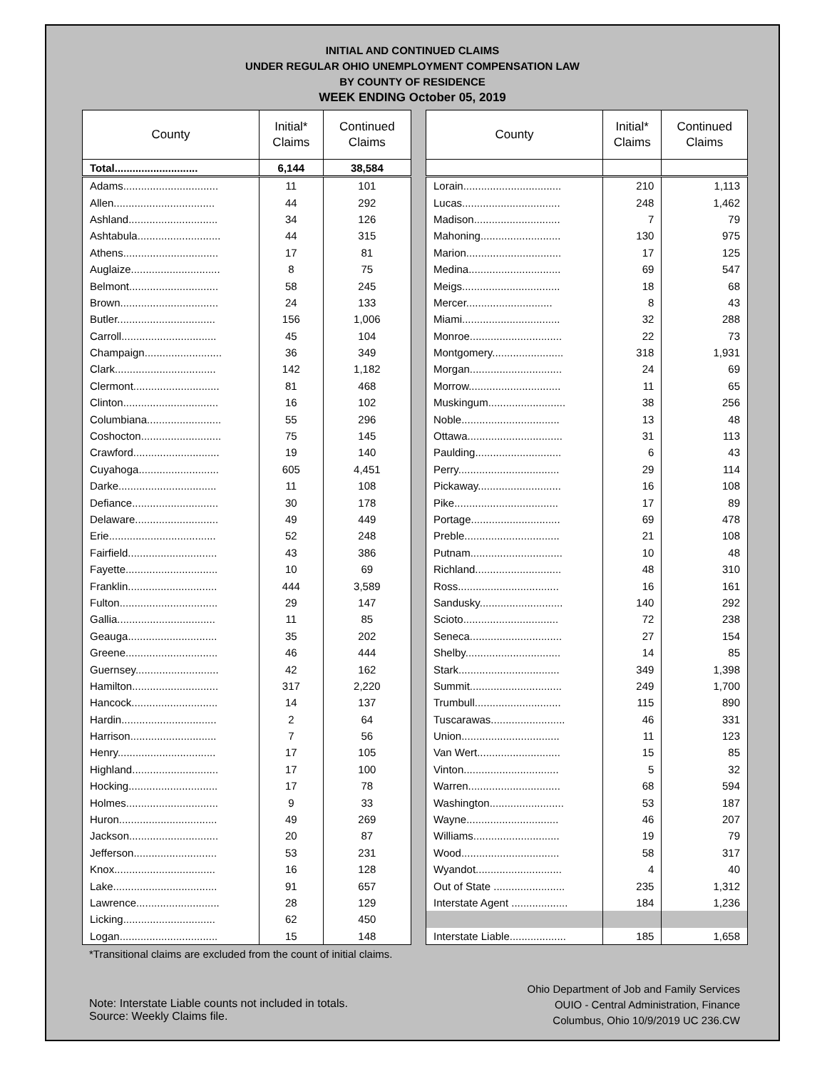INITIAL AND CONTINUED CLAIMS
UNDER REGULAR OHIO UNEMPLOYMENT COMPENSATION LAW
BY COUNTY OF RESIDENCE
WEEK ENDING October 05, 2019
| County | Initial* Claims | Continued Claims |
| --- | --- | --- |
| Total............................ | 6,144 | 38,584 |
| Adams................................ | 11 | 101 |
| Allen.................................. | 44 | 292 |
| Ashland.............................. | 34 | 126 |
| Ashtabula............................ | 44 | 315 |
| Athens................................ | 17 | 81 |
| Auglaize.............................. | 8 | 75 |
| Belmont.............................. | 58 | 245 |
| Brown................................. | 24 | 133 |
| Butler................................. | 156 | 1,006 |
| Carroll................................ | 45 | 104 |
| Champaign.......................... | 36 | 349 |
| Clark.................................. | 142 | 1,182 |
| Clermont............................. | 81 | 468 |
| Clinton................................ | 16 | 102 |
| Columbiana......................... | 55 | 296 |
| Coshocton........................... | 75 | 145 |
| Crawford............................. | 19 | 140 |
| Cuyahoga........................... | 605 | 4,451 |
| Darke................................. | 11 | 108 |
| Defiance............................. | 30 | 178 |
| Delaware............................ | 49 | 449 |
| Erie.................................... | 52 | 248 |
| Fairfield.............................. | 43 | 386 |
| Fayette............................... | 10 | 69 |
| Franklin.............................. | 444 | 3,589 |
| Fulton................................. | 29 | 147 |
| Gallia................................. | 11 | 85 |
| Geauga.............................. | 35 | 202 |
| Greene............................... | 46 | 444 |
| Guernsey............................ | 42 | 162 |
| Hamilton............................. | 317 | 2,220 |
| Hancock............................. | 14 | 137 |
| Hardin................................ | 2 | 64 |
| Harrison............................. | 7 | 56 |
| Henry................................. | 17 | 105 |
| Highland............................. | 17 | 100 |
| Hocking.............................. | 17 | 78 |
| Holmes............................... | 9 | 33 |
| Huron................................. | 49 | 269 |
| Jackson.............................. | 20 | 87 |
| Jefferson............................ | 53 | 231 |
| Knox.................................. | 16 | 128 |
| Lake................................... | 91 | 657 |
| Lawrence............................ | 28 | 129 |
| Licking............................... | 62 | 450 |
| Logan................................. | 15 | 148 |
| County | Initial* Claims | Continued Claims |
| --- | --- | --- |
| Lorain................................. | 210 | 1,113 |
| Lucas................................. | 248 | 1,462 |
| Madison............................. | 7 | 79 |
| Mahoning........................... | 130 | 975 |
| Marion................................ | 17 | 125 |
| Medina............................... | 69 | 547 |
| Meigs................................. | 18 | 68 |
| Mercer............................. | 8 | 43 |
| Miami................................. | 32 | 288 |
| Monroe............................... | 22 | 73 |
| Montgomery........................ | 318 | 1,931 |
| Morgan............................... | 24 | 69 |
| Morrow............................... | 11 | 65 |
| Muskingum.......................... | 38 | 256 |
| Noble................................. | 13 | 48 |
| Ottawa................................ | 31 | 113 |
| Paulding............................. | 6 | 43 |
| Perry.................................. | 29 | 114 |
| Pickaway............................ | 16 | 108 |
| Pike................................... | 17 | 89 |
| Portage.............................. | 69 | 478 |
| Preble................................ | 21 | 108 |
| Putnam............................... | 10 | 48 |
| Richland............................. | 48 | 310 |
| Ross.................................. | 16 | 161 |
| Sandusky............................ | 140 | 292 |
| Scioto................................ | 72 | 238 |
| Seneca............................... | 27 | 154 |
| Shelby................................ | 14 | 85 |
| Stark.................................. | 349 | 1,398 |
| Summit............................... | 249 | 1,700 |
| Trumbull............................. | 115 | 890 |
| Tuscarawas......................... | 46 | 331 |
| Union................................. | 11 | 123 |
| Van Wert............................ | 15 | 85 |
| Vinton................................ | 5 | 32 |
| Warren............................... | 68 | 594 |
| Washington......................... | 53 | 187 |
| Wayne............................... | 46 | 207 |
| Williams............................. | 19 | 79 |
| Wood................................. | 58 | 317 |
| Wyandot............................. | 4 | 40 |
| Out of State ........................ | 235 | 1,312 |
| Interstate Agent ................... | 184 | 1,236 |
| Interstate Liable................... | 185 | 1,658 |
*Transitional claims are excluded from the count of initial claims.
Note: Interstate Liable counts not included in totals.
Source: Weekly Claims file.
Ohio Department of Job and Family Services
OUIO - Central Administration, Finance
Columbus, Ohio 10/9/2019 UC 236.CW